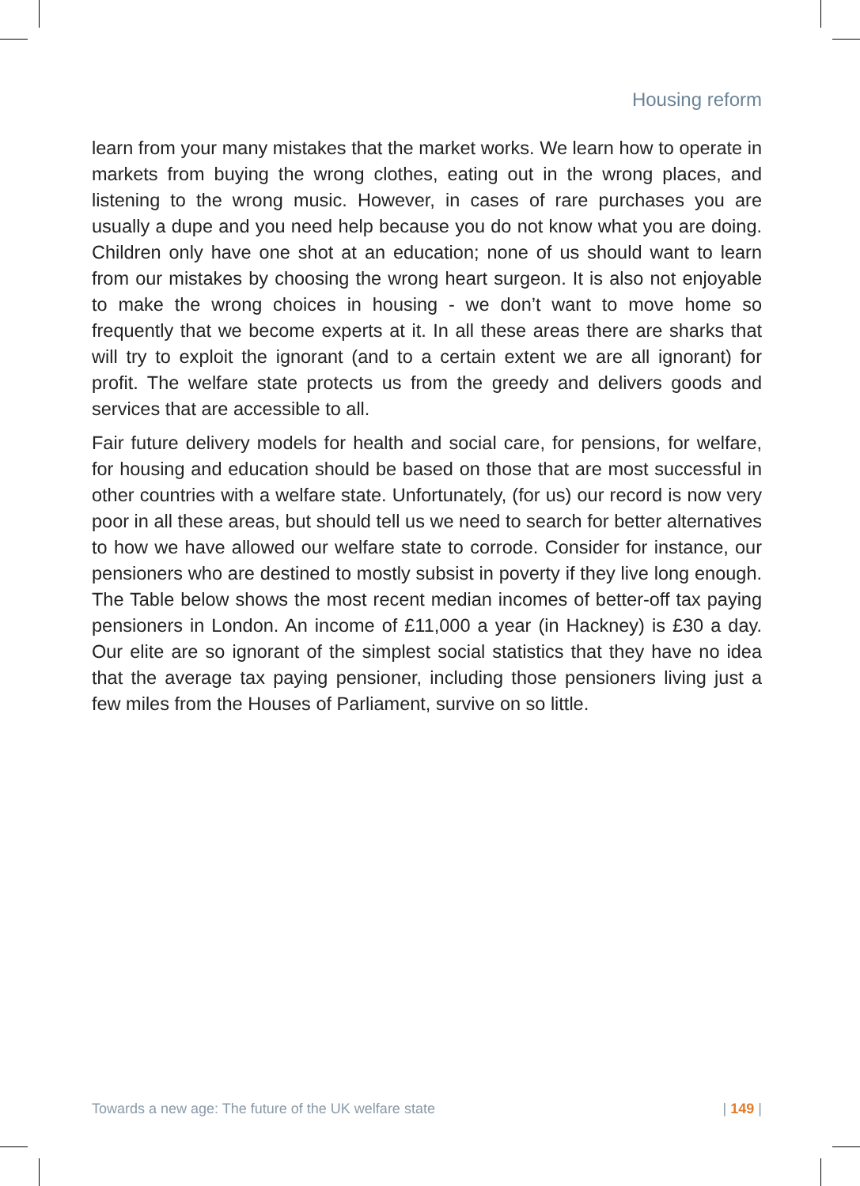Housing reform
learn from your many mistakes that the market works. We learn how to operate in markets from buying the wrong clothes, eating out in the wrong places, and listening to the wrong music. However, in cases of rare purchases you are usually a dupe and you need help because you do not know what you are doing. Children only have one shot at an education; none of us should want to learn from our mistakes by choosing the wrong heart surgeon. It is also not enjoyable to make the wrong choices in housing - we don’t want to move home so frequently that we become experts at it. In all these areas there are sharks that will try to exploit the ignorant (and to a certain extent we are all ignorant) for profit. The welfare state protects us from the greedy and delivers goods and services that are accessible to all.
Fair future delivery models for health and social care, for pensions, for welfare, for housing and education should be based on those that are most successful in other countries with a welfare state. Unfortunately, (for us) our record is now very poor in all these areas, but should tell us we need to search for better alternatives to how we have allowed our welfare state to corrode. Consider for instance, our pensioners who are destined to mostly subsist in poverty if they live long enough. The Table below shows the most recent median incomes of better-off tax paying pensioners in London. An income of £11,000 a year (in Hackney) is £30 a day. Our elite are so ignorant of the simplest social statistics that they have no idea that the average tax paying pensioner, including those pensioners living just a few miles from the Houses of Parliament, survive on so little.
Towards a new age: The future of the UK welfare state | 149 |